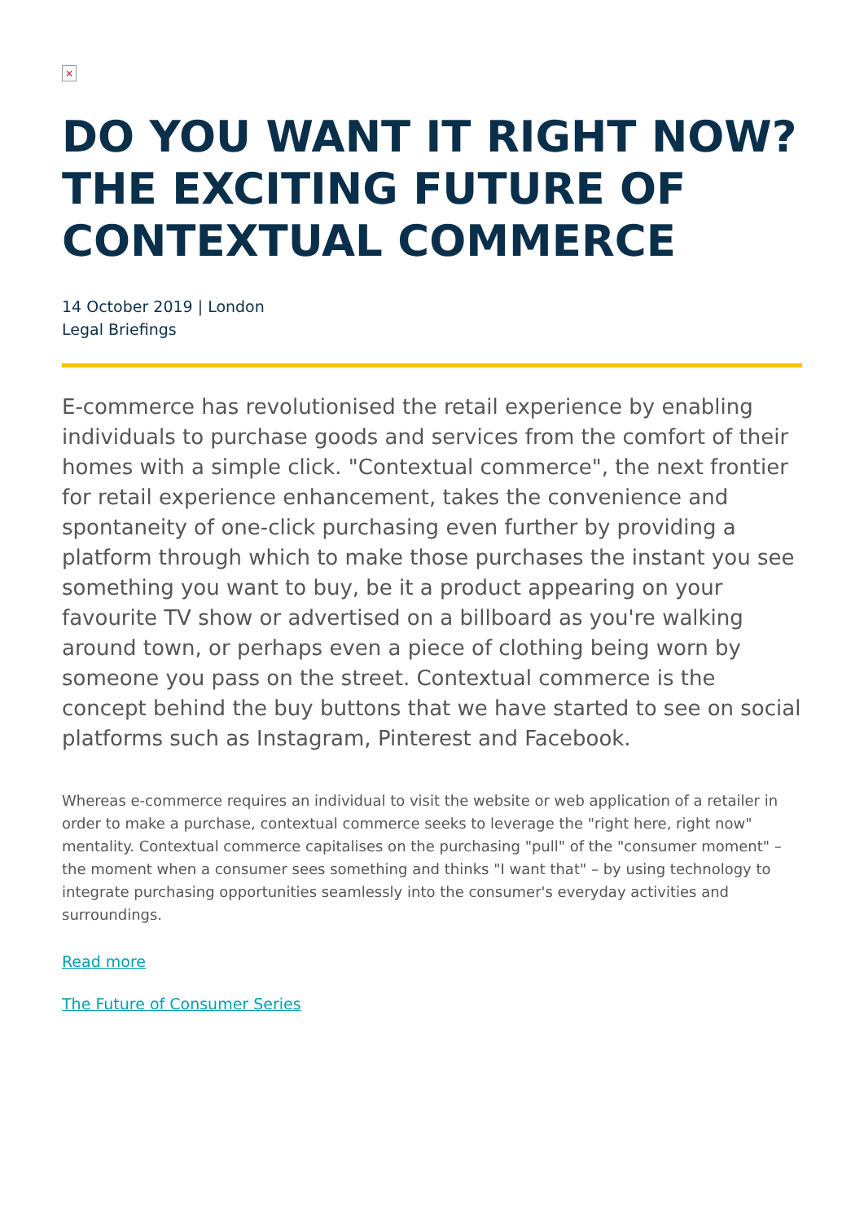×
DO YOU WANT IT RIGHT NOW? THE EXCITING FUTURE OF CONTEXTUAL COMMERCE
14 October 2019 | London
Legal Briefings
E-commerce has revolutionised the retail experience by enabling individuals to purchase goods and services from the comfort of their homes with a simple click. "Contextual commerce", the next frontier for retail experience enhancement, takes the convenience and spontaneity of one-click purchasing even further by providing a platform through which to make those purchases the instant you see something you want to buy, be it a product appearing on your favourite TV show or advertised on a billboard as you're walking around town, or perhaps even a piece of clothing being worn by someone you pass on the street. Contextual commerce is the concept behind the buy buttons that we have started to see on social platforms such as Instagram, Pinterest and Facebook.
Whereas e-commerce requires an individual to visit the website or web application of a retailer in order to make a purchase, contextual commerce seeks to leverage the "right here, right now" mentality. Contextual commerce capitalises on the purchasing "pull" of the "consumer moment" – the moment when a consumer sees something and thinks "I want that" – by using technology to integrate purchasing opportunities seamlessly into the consumer's everyday activities and surroundings.
Read more
The Future of Consumer Series